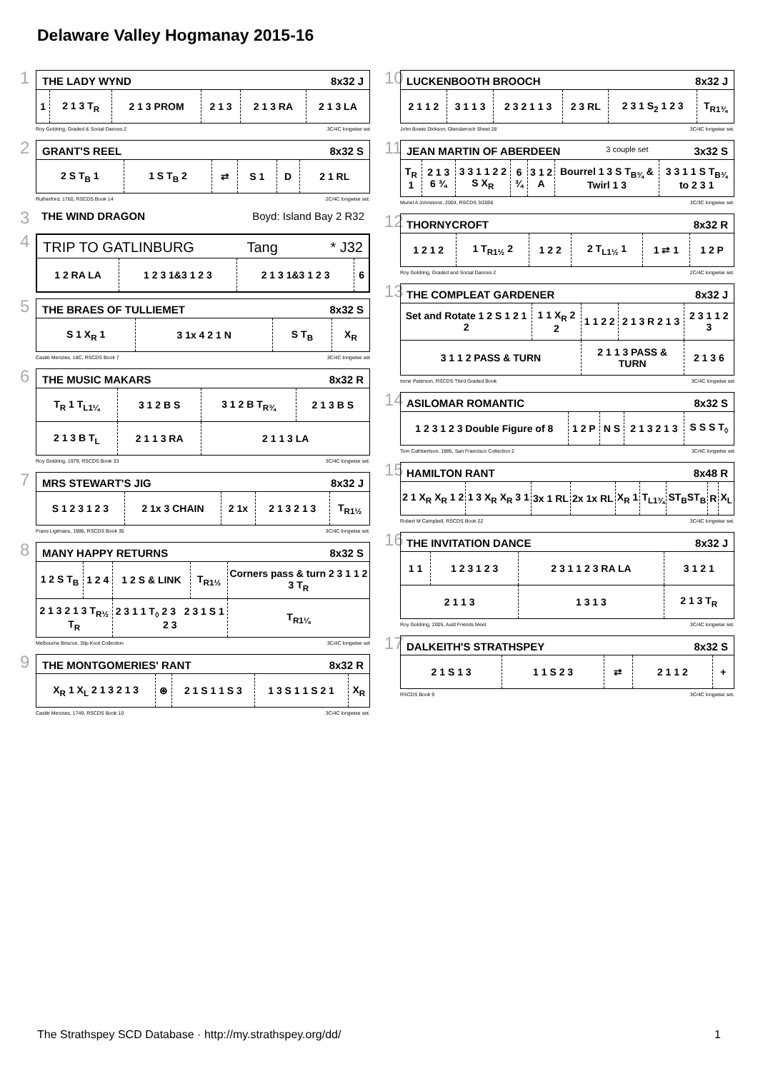Delaware Valley Hogmanay 2015-16
1
THE LADY WYND 8x32 J
| 1 | 2 1 3 T<sub>R</sub> | 2 1 3 PROM | 2 1 3 | 2 1 3 RA | 2 1 3 LA |
Roy Goldring, Graded & Social Dances 2 3C/4C longwise set
2
GRANT'S REEL 8x32 S
| 2 S T<sub>B</sub> 1 | 1 S T<sub>B</sub> 2 | ⇄ | S 1 | D | 2 1 RL |
Rutherford, 1760, RSCDS Book 14 2C/4C longwise set.
3
THE WIND DRAGON Boyd: Island Bay 2 R32
4
TRIP TO GATLINBURG Tang * J32
| 1 2 RA LA | 1 2 3 1&3 1 2 3 | 2 1 3 1&3 1 2 3 | 6 |
5
THE BRAES OF TULLIEMET 8x32 S
| S 1 X<sub>R</sub> 1 | 3 1x 4 2 1 N | S T<sub>B</sub> | X<sub>R</sub> |
Castle Menzies, 18C, RSCDS Book 7 3C/4C longwise set
6
THE MUSIC MAKARS 8x32 R
| T<sub>R</sub> 1 T<sub>L1¼</sub> | 3 1 2 B S | 3 1 2 B T<sub>R¾</sub> | 2 1 3 B S |
| 2 1 3 B T<sub>L</sub> | 2 1 1 3 RA | 2 1 1 3 LA | |
Roy Goldring, 1979, RSCDS Book 33 3C/4C longwise set.
7
MRS STEWART'S JIG 8x32 J
| S 1 2 3 1 2 3 | 2 1x 3 CHAIN | 2 1x | 2 1 3 2 1 3 | T<sub>R1½</sub> |
Frans Ligtmans, 1986, RSCDS Book 35 3C/4C longwise set.
8
MANY HAPPY RETURNS 8x32 S
| 1 2 S T<sub>B</sub> | 1 2 4 | 1 2 S & LINK | T<sub>R1½</sub> | Corners pass & turn 2 3 1 1 2 3 T<sub>R</sub> |
| 2 1 3 2 1 3 T<sub>R½</sub> T<sub>R</sub> | | 2 3 1 1 T<sub>◊</sub> 2 3 2 3 1 S 1 2 3 | | T<sub>R1¼</sub> |
Melbourne Briscoe, Slip Knot Collection 3C/4C longwise set
9
THE MONTGOMERIES' RANT 8x32 R
| X<sub>R</sub> 1 X<sub>L</sub> 2 1 3 2 1 3 | ⊛ | 2 1 S 1 1 S 3 | 1 3 S 1 1 S 2 1 | X<sub>R</sub> |
Castle Menzies, 1749, RSCDS Book 10 3C/4C longwise set.
10
LUCKENBOOTH BROOCH 8x32 J
| 2 1 1 2 | 3 1 1 3 | 2 3 2 1 1 3 | 2 3 RL | 2 3 1 S<sub>2</sub> 1 2 3 | T<sub>R1¾</sub> |
John Bowie Dickson, Glendarroch Sheet 28 3C/4C longwise set.
11
JEAN MARTIN OF ABERDEEN 3 couple set 3x32 S
| T<sub>R</sub> 1 | 2 1 3 6 ¾ | 3 3 1 1 2 2 S X<sub>R</sub> | 6 ¾ | 3 1 2 A | Bourrel 1 3 S T<sub>B¾</sub> & Twirl 1 3 | 3 3 1 1 S T<sub>B¾</sub> to 2 3 1 |
Muriel A Johnstone, 2004, RSCDS 3/2006 3C/3C longwise set.
12
THORNYCROFT 8x32 R
| 1 2 1 2 | 1 T<sub>R1½</sub> 2 | 1 2 2 | 2 T<sub>L1½</sub> 1 | 1 ⇄ 1 | 1 2 P |
Roy Goldring, Graded and Social Dances 2 2C/4C longwise set.
13
THE COMPLEAT GARDENER 8x32 J
| Set and Rotate 1 2 S 1 2 1 2 | 1 1 X<sub>R</sub> 2 2 | 1 1 2 2 | 2 1 3 R 2 1 3 | 2 3 1 1 2 3 |
| 3 1 1 2 PASS & TURN | | 2 1 1 3 PASS & TURN | | 2 1 3 6 |
Irene Paterson, RSCDS Third Graded Book 3C/4C longwise set
14
ASILOMAR ROMANTIC 8x32 S
| 1 2 3 1 2 3 Double Figure of 8 | 1 2 P | N S | 2 1 3 2 1 3 | S S S T<sub>◊</sub> |
Tom Cuthbertson, 1985, San Francisco Collection 2 3C/4C longwise set
15
HAMILTON RANT 8x48 R
| 2 1 X<sub>R</sub> X<sub>R</sub> 1 2 | 1 3 X<sub>R</sub> X<sub>R</sub> 3 1 | 3x 1 RL | 2x 1x RL | X<sub>R</sub> 1 | T<sub>L1¾</sub> | ST<sub>B</sub>ST<sub>B</sub> | R | X<sub>L</sub> |
Robert M Campbell, RSCDS Book 22 3C/4C longwise set.
16
THE INVITATION DANCE 8x32 J
| 1 1 | 1 2 3 1 2 3 | 2 3 1 1 2 3 RA LA | 3 1 2 1 |
| 2 1 1 3 | | 1 3 1 3 | 2 1 3 T<sub>R</sub> |
Roy Goldring, 2005, Auld Friends Meet 3C/4C longwise set.
17
DALKEITH'S STRATHSPEY 8x32 S
| 2 1 S 1 3 | 1 1 S 2 3 | ⇄ | 2 1 1 2 | + |
RSCDS Book 9 3C/4C longwise set.
The Strathspey SCD Database · http://my.strathspey.org/dd/ 1